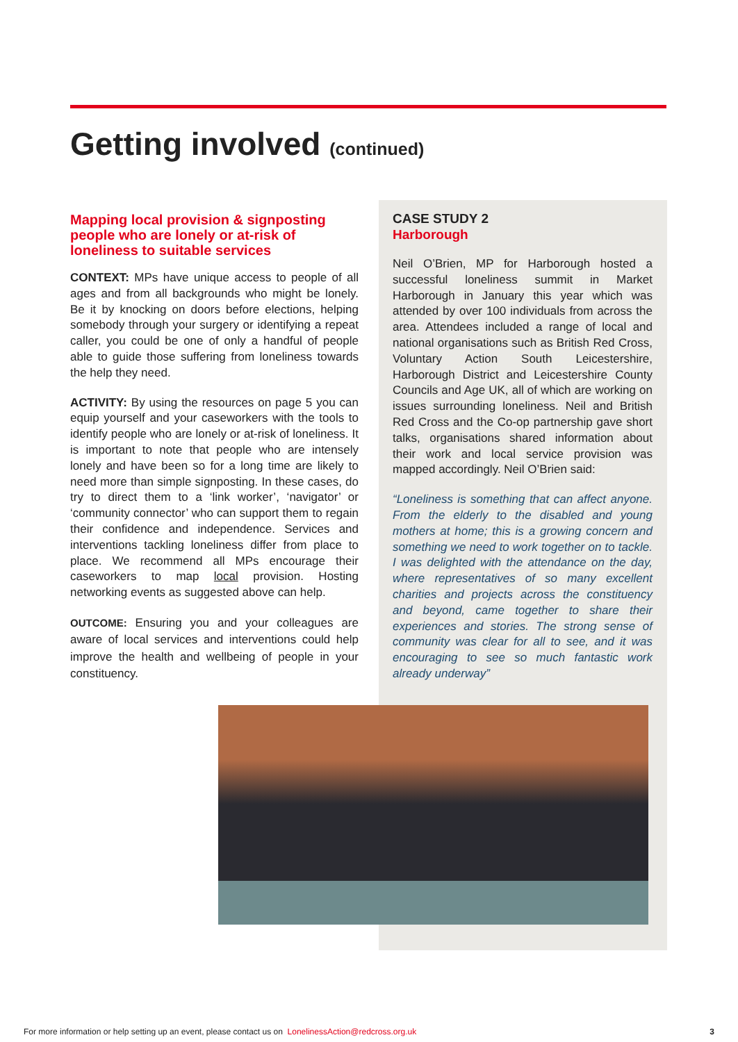Getting involved (continued)
Mapping local provision & signposting people who are lonely or at-risk of loneliness to suitable services
CONTEXT: MPs have unique access to people of all ages and from all backgrounds who might be lonely. Be it by knocking on doors before elections, helping somebody through your surgery or identifying a repeat caller, you could be one of only a handful of people able to guide those suffering from loneliness towards the help they need.
ACTIVITY: By using the resources on page 5 you can equip yourself and your caseworkers with the tools to identify people who are lonely or at-risk of loneliness. It is important to note that people who are intensely lonely and have been so for a long time are likely to need more than simple signposting. In these cases, do try to direct them to a ‘link worker’, ‘navigator’ or ‘community connector’ who can support them to regain their confidence and independence. Services and interventions tackling loneliness differ from place to place. We recommend all MPs encourage their caseworkers to map local provision. Hosting networking events as suggested above can help.
OUTCOME: Ensuring you and your colleagues are aware of local services and interventions could help improve the health and wellbeing of people in your constituency.
CASE STUDY 2
Harborough
Neil O’Brien, MP for Harborough hosted a successful loneliness summit in Market Harborough in January this year which was attended by over 100 individuals from across the area. Attendees included a range of local and national organisations such as British Red Cross, Voluntary Action South Leicestershire, Harborough District and Leicestershire County Councils and Age UK, all of which are working on issues surrounding loneliness. Neil and British Red Cross and the Co-op partnership gave short talks, organisations shared information about their work and local service provision was mapped accordingly. Neil O’Brien said:
“Loneliness is something that can affect anyone. From the elderly to the disabled and young mothers at home; this is a growing concern and something we need to work together on to tackle. I was delighted with the attendance on the day, where representatives of so many excellent charities and projects across the constituency and beyond, came together to share their experiences and stories. The strong sense of community was clear for all to see, and it was encouraging to see so much fantastic work already underway”
For more information or help setting up an event, please contact us on LonelinessAction@redcross.org.uk 3